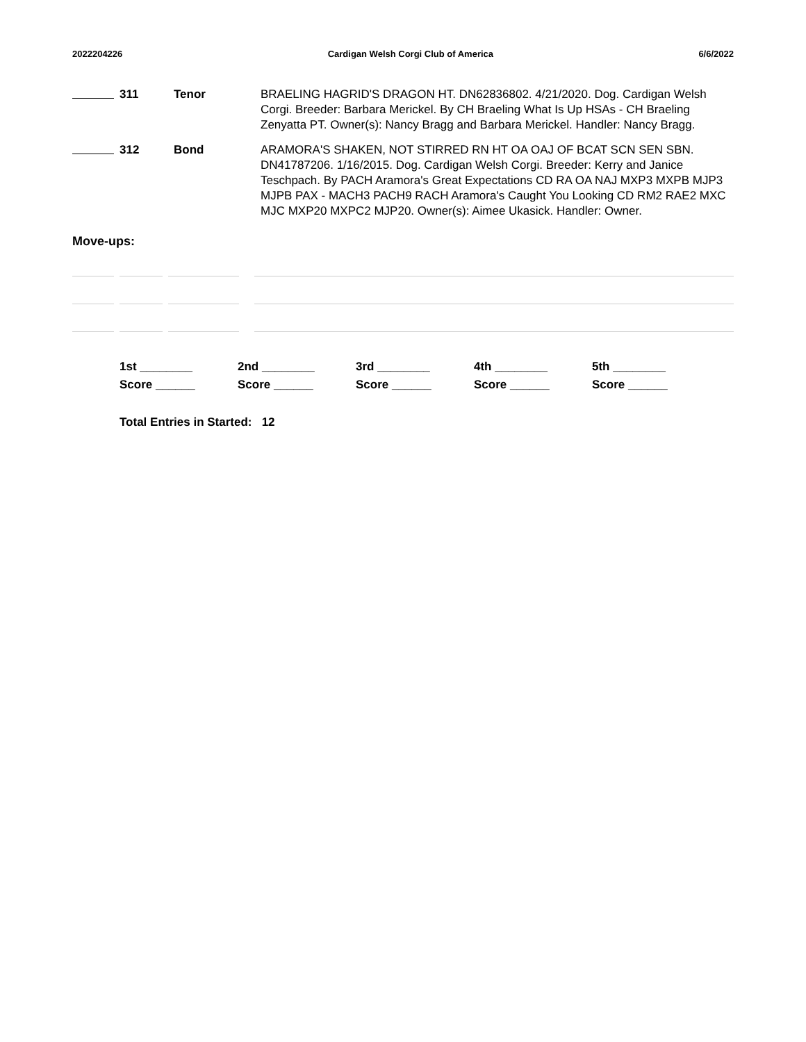2022204226 Cardigan Welsh Corgi Club of America 6/6/2022
311 Tenor BRAELING HAGRID'S DRAGON HT. DN62836802. 4/21/2020. Dog. Cardigan Welsh Corgi. Breeder: Barbara Merickel. By CH Braeling What Is Up HSAs - CH Braeling Zenyatta PT. Owner(s): Nancy Bragg and Barbara Merickel. Handler: Nancy Bragg.
312 Bond ARAMORA'S SHAKEN, NOT STIRRED RN HT OA OAJ OF BCAT SCN SEN SBN. DN41787206. 1/16/2015. Dog. Cardigan Welsh Corgi. Breeder: Kerry and Janice Teschpach. By PACH Aramora's Great Expectations CD RA OA NAJ MXP3 MXPB MJP3 MJPB PAX - MACH3 PACH9 RACH Aramora's Caught You Looking CD RM2 RAE2 MXC MJC MXP20 MXPC2 MJP20. Owner(s): Aimee Ukasick. Handler: Owner.
Move-ups:
1st ________ 2nd ________ 3rd ________ 4th ________ 5th ________ Score ______ Score ______ Score ______ Score ______ Score ______
Total Entries in Started: 12